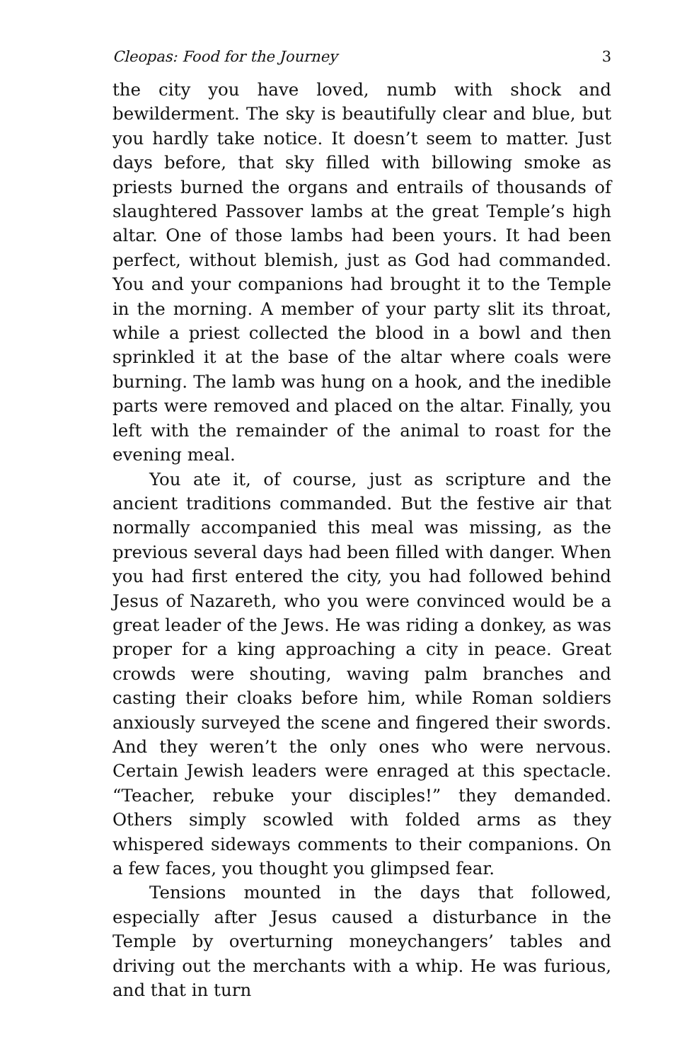Cleopas: Food for the Journey 3
the city you have loved, numb with shock and bewilderment. The sky is beautifully clear and blue, but you hardly take notice. It doesn’t seem to matter. Just days before, that sky filled with billowing smoke as priests burned the organs and entrails of thousands of slaughtered Passover lambs at the great Temple’s high altar. One of those lambs had been yours. It had been perfect, without blemish, just as God had commanded. You and your companions had brought it to the Temple in the morning. A member of your party slit its throat, while a priest collected the blood in a bowl and then sprinkled it at the base of the altar where coals were burning. The lamb was hung on a hook, and the inedible parts were removed and placed on the altar. Finally, you left with the remainder of the animal to roast for the evening meal.
You ate it, of course, just as scripture and the ancient traditions commanded. But the festive air that normally accompanied this meal was missing, as the previous several days had been filled with danger. When you had first entered the city, you had followed behind Jesus of Nazareth, who you were convinced would be a great leader of the Jews. He was riding a donkey, as was proper for a king approaching a city in peace. Great crowds were shouting, waving palm branches and casting their cloaks before him, while Roman soldiers anxiously surveyed the scene and fingered their swords. And they weren’t the only ones who were nervous. Certain Jewish leaders were enraged at this spectacle. “Teacher, rebuke your disciples!” they demanded. Others simply scowled with folded arms as they whispered sideways comments to their companions. On a few faces, you thought you glimpsed fear.
Tensions mounted in the days that followed, especially after Jesus caused a disturbance in the Temple by overturning moneychangers’ tables and driving out the merchants with a whip. He was furious, and that in turn